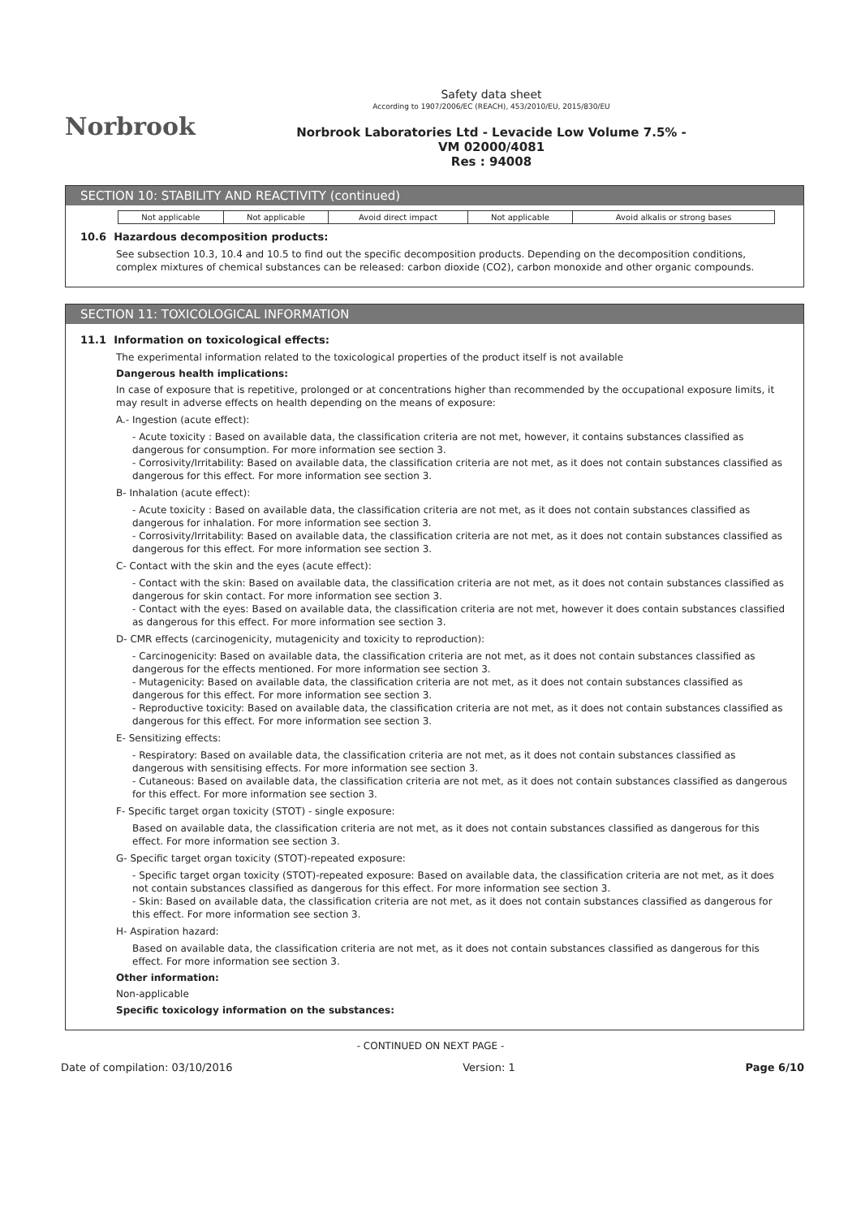Norbrook
Safety data sheet
According to 1907/2006/EC (REACH), 453/2010/EU, 2015/830/EU
Norbrook Laboratories Ltd - Levacide Low Volume 7.5% -
VM 02000/4081
Res : 94008
SECTION 10: STABILITY AND REACTIVITY (continued)
| Not applicable | Not applicable | Avoid direct impact | Not applicable | Avoid alkalis or strong bases |
10.6 Hazardous decomposition products:
See subsection 10.3, 10.4 and 10.5 to find out the specific decomposition products. Depending on the decomposition conditions, complex mixtures of chemical substances can be released: carbon dioxide (CO2), carbon monoxide and other organic compounds.
SECTION 11: TOXICOLOGICAL INFORMATION
11.1 Information on toxicological effects:
The experimental information related to the toxicological properties of the product itself is not available
Dangerous health implications:
In case of exposure that is repetitive, prolonged or at concentrations higher than recommended by the occupational exposure limits, it may result in adverse effects on health depending on the means of exposure:
A.- Ingestion (acute effect):
- Acute toxicity : Based on available data, the classification criteria are not met, however, it contains substances classified as dangerous for consumption. For more information see section 3.
- Corrosivity/Irritability: Based on available data, the classification criteria are not met, as it does not contain substances classified as dangerous for this effect. For more information see section 3.
B- Inhalation (acute effect):
- Acute toxicity : Based on available data, the classification criteria are not met, as it does not contain substances classified as dangerous for inhalation. For more information see section 3.
- Corrosivity/Irritability: Based on available data, the classification criteria are not met, as it does not contain substances classified as dangerous for this effect. For more information see section 3.
C- Contact with the skin and the eyes (acute effect):
- Contact with the skin: Based on available data, the classification criteria are not met, as it does not contain substances classified as dangerous for skin contact. For more information see section 3.
- Contact with the eyes: Based on available data, the classification criteria are not met, however it does contain substances classified as dangerous for this effect. For more information see section 3.
D- CMR effects (carcinogenicity, mutagenicity and toxicity to reproduction):
- Carcinogenicity: Based on available data, the classification criteria are not met, as it does not contain substances classified as dangerous for the effects mentioned. For more information see section 3.
- Mutagenicity: Based on available data, the classification criteria are not met, as it does not contain substances classified as dangerous for this effect. For more information see section 3.
- Reproductive toxicity: Based on available data, the classification criteria are not met, as it does not contain substances classified as dangerous for this effect. For more information see section 3.
E- Sensitizing effects:
- Respiratory: Based on available data, the classification criteria are not met, as it does not contain substances classified as dangerous with sensitising effects. For more information see section 3.
- Cutaneous: Based on available data, the classification criteria are not met, as it does not contain substances classified as dangerous for this effect. For more information see section 3.
F- Specific target organ toxicity (STOT) - single exposure:
Based on available data, the classification criteria are not met, as it does not contain substances classified as dangerous for this effect. For more information see section 3.
G- Specific target organ toxicity (STOT)-repeated exposure:
- Specific target organ toxicity (STOT)-repeated exposure: Based on available data, the classification criteria are not met, as it does not contain substances classified as dangerous for this effect. For more information see section 3.
- Skin: Based on available data, the classification criteria are not met, as it does not contain substances classified as dangerous for this effect. For more information see section 3.
H- Aspiration hazard:
Based on available data, the classification criteria are not met, as it does not contain substances classified as dangerous for this effect. For more information see section 3.
Other information:
Non-applicable
Specific toxicology information on the substances:
- CONTINUED ON NEXT PAGE -
Date of compilation: 03/10/2016 Version: 1 Page 6/10